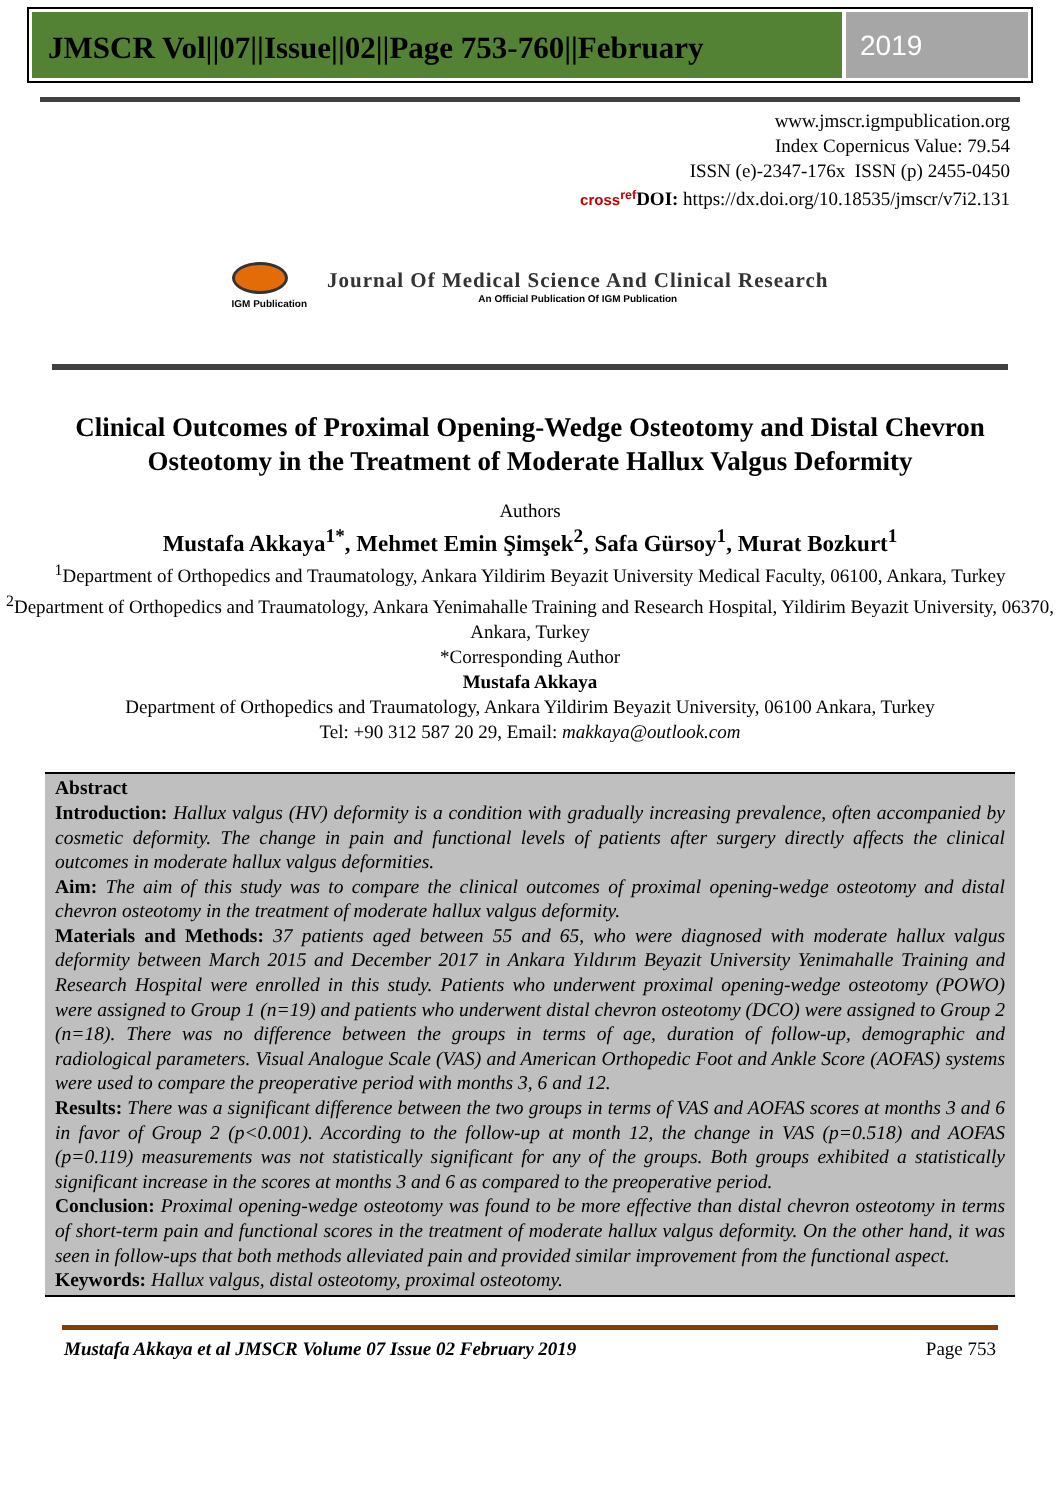JMSCR Vol||07||Issue||02||Page 753-760||February
2019
www.jmscr.igmpublication.org
Index Copernicus Value: 79.54
ISSN (e)-2347-176x ISSN (p) 2455-0450
cross<sup>ref</sup> DOI: https://dx.doi.org/10.18535/jmscr/v7i2.131
IGM Publication
Journal Of Medical Science And Clinical Research
An Official Publication Of IGM Publication
Clinical Outcomes of Proximal Opening-Wedge Osteotomy and Distal Chevron Osteotomy in the Treatment of Moderate Hallux Valgus Deformity
Authors
Mustafa Akkaya<sup>1*</sup>, Mehmet Emin Şimşek<sup>2</sup>, Safa Gürsoy<sup>1</sup>, Murat Bozkurt<sup>1</sup>
<sup>1</sup> Department of Orthopedics and Traumatology, Ankara Yildirim Beyazit University Medical Faculty, 06100, Ankara, Turkey
<sup>2</sup> Department of Orthopedics and Traumatology, Ankara Yenimahalle Training and Research Hospital, Yildirim Beyazit University, 06370, Ankara, Turkey
*Corresponding Author
Mustafa Akkaya
Department of Orthopedics and Traumatology, Ankara Yildirim Beyazit University, 06100 Ankara, Turkey
Tel: +90 312 587 20 29, Email: makkaya@outlook.com
Abstract
Introduction: Hallux valgus (HV) deformity is a condition with gradually increasing prevalence, often accompanied by cosmetic deformity. The change in pain and functional levels of patients after surgery directly affects the clinical outcomes in moderate hallux valgus deformities.
Aim: The aim of this study was to compare the clinical outcomes of proximal opening-wedge osteotomy and distal chevron osteotomy in the treatment of moderate hallux valgus deformity.
Materials and Methods: 37 patients aged between 55 and 65, who were diagnosed with moderate hallux valgus deformity between March 2015 and December 2017 in Ankara Yıldırım Beyazit University Yenimahalle Training and Research Hospital were enrolled in this study. Patients who underwent proximal opening-wedge osteotomy (POWO) were assigned to Group 1 (n=19) and patients who underwent distal chevron osteotomy (DCO) were assigned to Group 2 (n=18). There was no difference between the groups in terms of age, duration of follow-up, demographic and radiological parameters. Visual Analogue Scale (VAS) and American Orthopedic Foot and Ankle Score (AOFAS) systems were used to compare the preoperative period with months 3, 6 and 12.
Results: There was a significant difference between the two groups in terms of VAS and AOFAS scores at months 3 and 6 in favor of Group 2 (p<0.001). According to the follow-up at month 12, the change in VAS (p=0.518) and AOFAS (p=0.119) measurements was not statistically significant for any of the groups. Both groups exhibited a statistically significant increase in the scores at months 3 and 6 as compared to the preoperative period.
Conclusion: Proximal opening-wedge osteotomy was found to be more effective than distal chevron osteotomy in terms of short-term pain and functional scores in the treatment of moderate hallux valgus deformity. On the other hand, it was seen in follow-ups that both methods alleviated pain and provided similar improvement from the functional aspect.
Keywords: Hallux valgus, distal osteotomy, proximal osteotomy.
Mustafa Akkaya et al JMSCR Volume 07 Issue 02 February 2019 Page 753